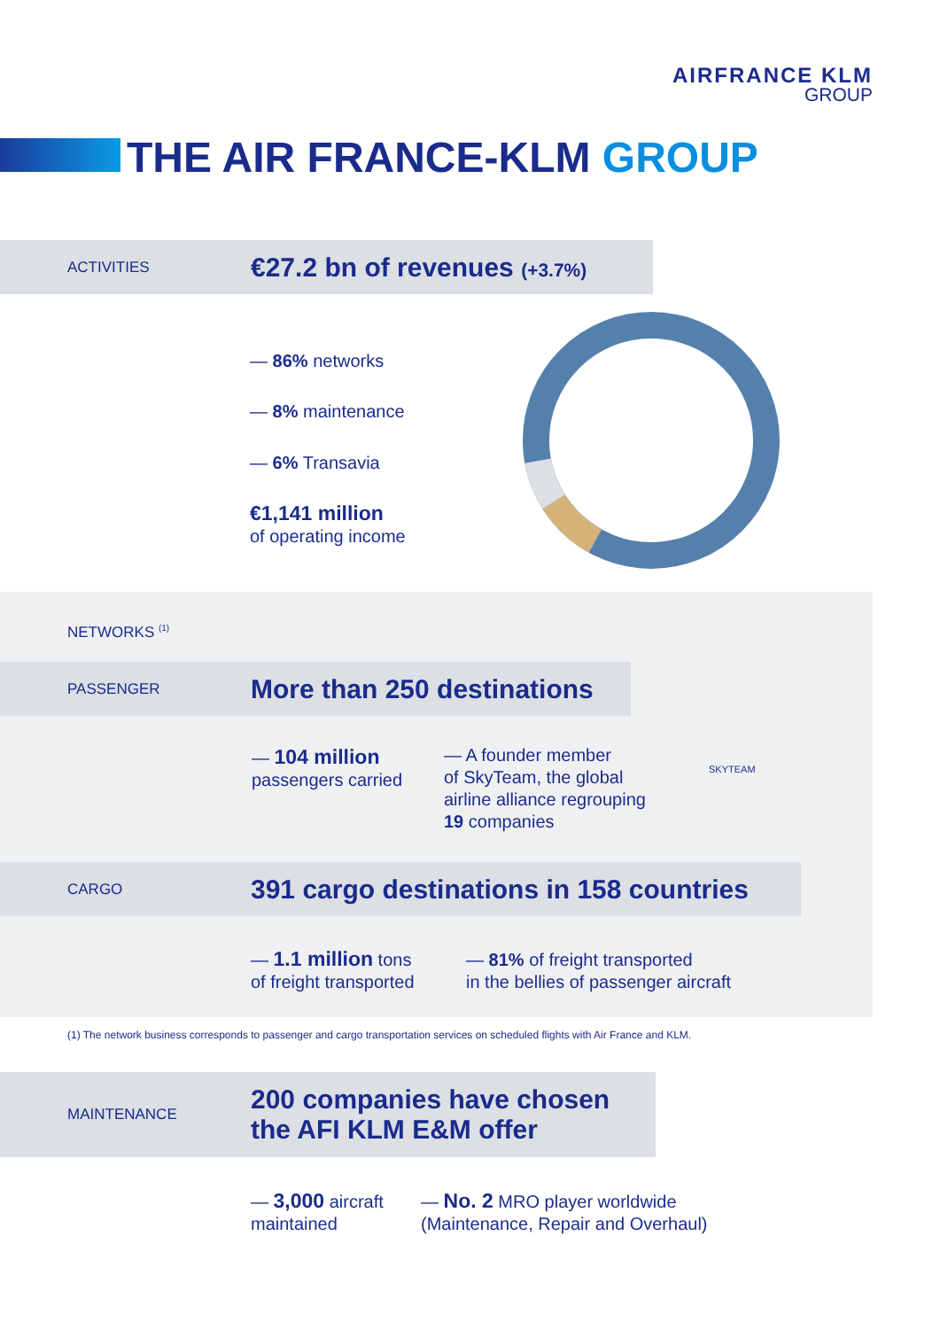AIRFRANCE KLM
GROUP
THE AIR FRANCE-KLM GROUP
ACTIVITIES
€27.2 bn of revenues (+3.7%)
— 86% networks
— 8% maintenance
— 6% Transavia
€1,141 million
of operating income
NETWORKS <sup>(1)</sup>
PASSENGER
More than 250 destinations
— 104 million
passengers carried
— A founder member
of SkyTeam, the global
airline alliance regrouping
19 companies
SKYTEAM
CARGO
391 cargo destinations in 158 countries
— 1.1 million tons
of freight transported
— 81% of freight transported
in the bellies of passenger aircraft
(1) The network business corresponds to passenger and cargo transportation services on scheduled flights with Air France and KLM.
MAINTENANCE
200 companies have chosen
the AFI KLM E&M offer
— 3,000 aircraft
maintained
— No. 2 MRO player worldwide
(Maintenance, Repair and Overhaul)